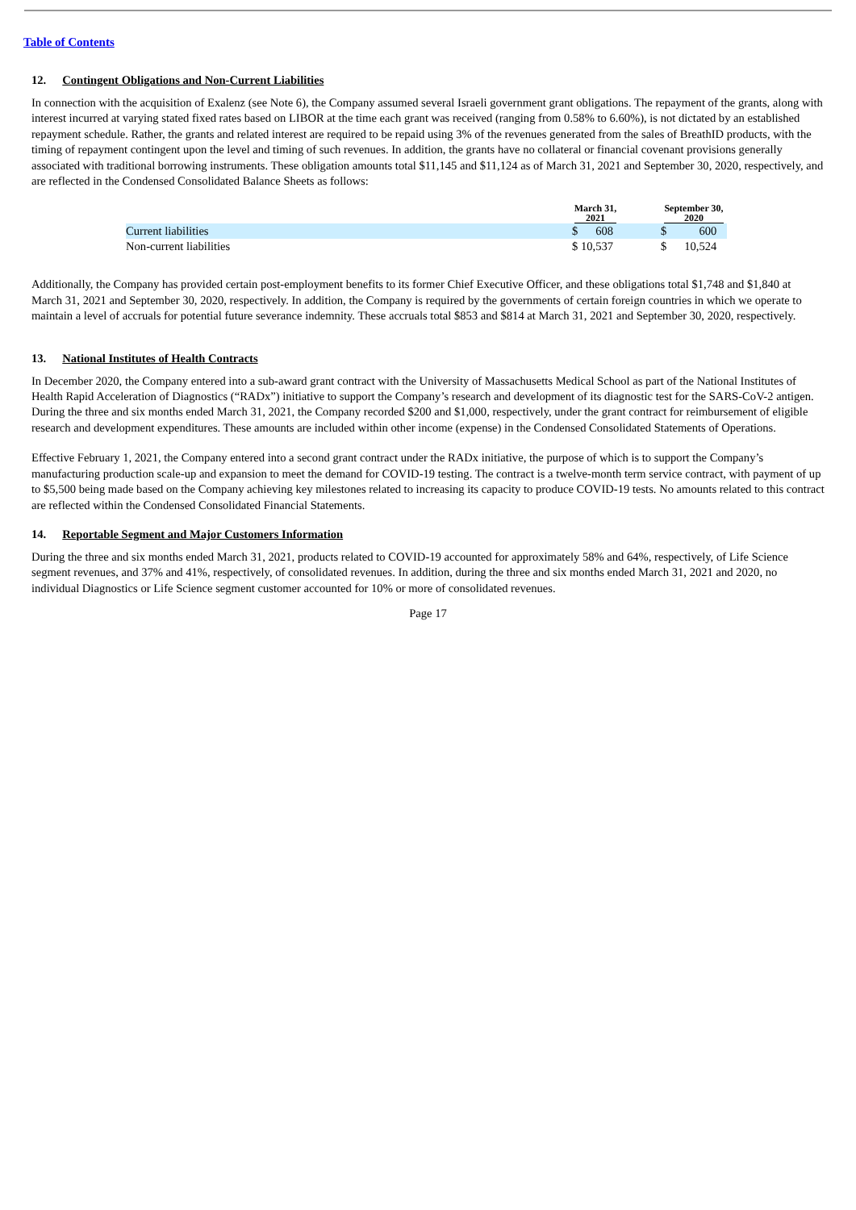Table of Contents
12. Contingent Obligations and Non-Current Liabilities
In connection with the acquisition of Exalenz (see Note 6), the Company assumed several Israeli government grant obligations. The repayment of the grants, along with interest incurred at varying stated fixed rates based on LIBOR at the time each grant was received (ranging from 0.58% to 6.60%), is not dictated by an established repayment schedule. Rather, the grants and related interest are required to be repaid using 3% of the revenues generated from the sales of BreathID products, with the timing of repayment contingent upon the level and timing of such revenues. In addition, the grants have no collateral or financial covenant provisions generally associated with traditional borrowing instruments. These obligation amounts total $11,145 and $11,124 as of March 31, 2021 and September 30, 2020, respectively, and are reflected in the Condensed Consolidated Balance Sheets as follows:
| | March 31, 2021 | | September 30, 2020 |
| --- | --- | --- | --- |
| Current liabilities | $ 608 | | $ 600 |
| Non-current liabilities | $ 10,537 | | $ 10,524 |
Additionally, the Company has provided certain post-employment benefits to its former Chief Executive Officer, and these obligations total $1,748 and $1,840 at March 31, 2021 and September 30, 2020, respectively. In addition, the Company is required by the governments of certain foreign countries in which we operate to maintain a level of accruals for potential future severance indemnity. These accruals total $853 and $814 at March 31, 2021 and September 30, 2020, respectively.
13. National Institutes of Health Contracts
In December 2020, the Company entered into a sub-award grant contract with the University of Massachusetts Medical School as part of the National Institutes of Health Rapid Acceleration of Diagnostics (“RADx”) initiative to support the Company’s research and development of its diagnostic test for the SARS-CoV-2 antigen. During the three and six months ended March 31, 2021, the Company recorded $200 and $1,000, respectively, under the grant contract for reimbursement of eligible research and development expenditures. These amounts are included within other income (expense) in the Condensed Consolidated Statements of Operations.
Effective February 1, 2021, the Company entered into a second grant contract under the RADx initiative, the purpose of which is to support the Company’s manufacturing production scale-up and expansion to meet the demand for COVID-19 testing. The contract is a twelve-month term service contract, with payment of up to $5,500 being made based on the Company achieving key milestones related to increasing its capacity to produce COVID-19 tests. No amounts related to this contract are reflected within the Condensed Consolidated Financial Statements.
14. Reportable Segment and Major Customers Information
During the three and six months ended March 31, 2021, products related to COVID-19 accounted for approximately 58% and 64%, respectively, of Life Science segment revenues, and 37% and 41%, respectively, of consolidated revenues. In addition, during the three and six months ended March 31, 2021 and 2020, no individual Diagnostics or Life Science segment customer accounted for 10% or more of consolidated revenues.
Page 17